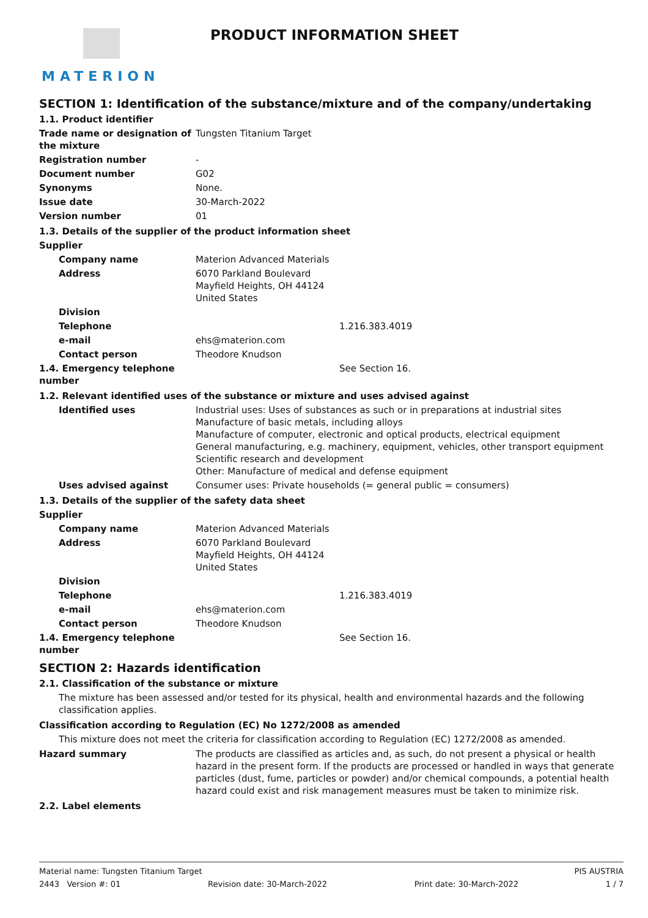MATERION
PRODUCT INFORMATION SHEET
SECTION 1: Identification of the substance/mixture and of the company/undertaking
1.1. Product identifier
Trade name or designation of the mixture
Tungsten Titanium Target
Registration number -
Document number G02
Synonyms None.
Issue date 30-March-2022
Version number 01
1.3. Details of the supplier of the product information sheet
Supplier
Company name Materion Advanced Materials
Address 6070 Parkland Boulevard
Mayfield Heights, OH 44124
United States
Division
Telephone 1.216.383.4019
e-mail ehs@materion.com
Contact person Theodore Knudson
1.4. Emergency telephone number
See Section 16.
1.2. Relevant identified uses of the substance or mixture and uses advised against
Identified uses Industrial uses: Uses of substances as such or in preparations at industrial sites
Manufacture of basic metals, including alloys
Manufacture of computer, electronic and optical products, electrical equipment
General manufacturing, e.g. machinery, equipment, vehicles, other transport equipment
Scientific research and development
Other: Manufacture of medical and defense equipment
Uses advised against Consumer uses: Private households (= general public = consumers)
1.3. Details of the supplier of the safety data sheet
Supplier
Company name Materion Advanced Materials
Address 6070 Parkland Boulevard
Mayfield Heights, OH 44124
United States
Division
Telephone 1.216.383.4019
e-mail ehs@materion.com
Contact person Theodore Knudson
1.4. Emergency telephone number
See Section 16.
SECTION 2: Hazards identification
2.1. Classification of the substance or mixture
The mixture has been assessed and/or tested for its physical, health and environmental hazards and the following classification applies.
Classification according to Regulation (EC) No 1272/2008 as amended
This mixture does not meet the criteria for classification according to Regulation (EC) 1272/2008 as amended.
Hazard summary The products are classified as articles and, as such, do not present a physical or health hazard in the present form. If the products are processed or handled in ways that generate particles (dust, fume, particles or powder) and/or chemical compounds, a potential health hazard could exist and risk management measures must be taken to minimize risk.
2.2. Label elements
Material name: Tungsten Titanium Target PIS AUSTRIA
2443 Version #: 01 Revision date: 30-March-2022 Print date: 30-March-2022 1 / 7